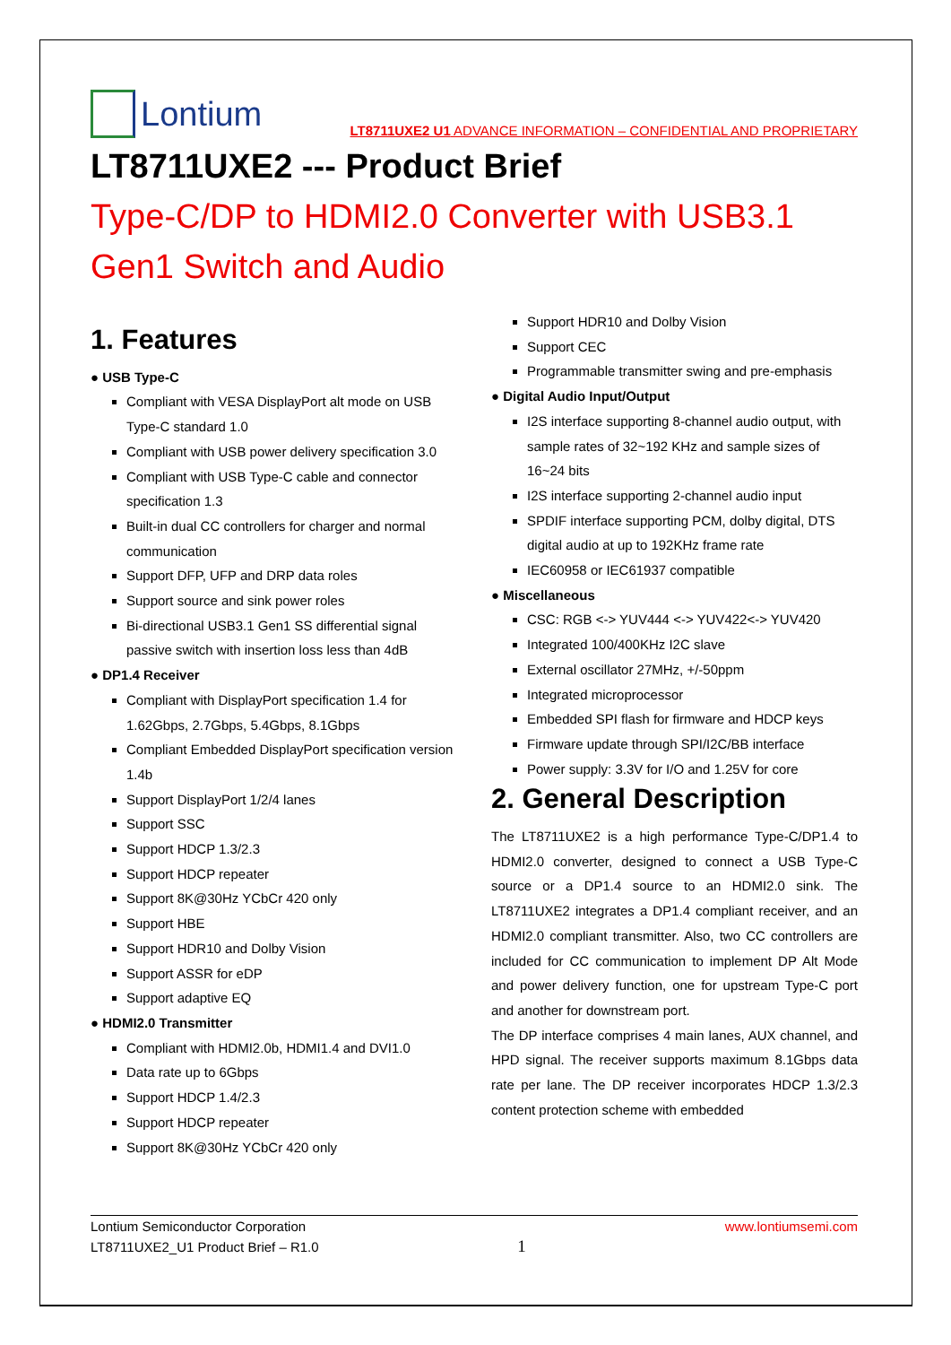Lontium
LT8711UXE2 U1 ADVANCE INFORMATION – CONFIDENTIAL AND PROPRIETARY
LT8711UXE2 --- Product Brief
Type-C/DP to HDMI2.0 Converter with USB3.1 Gen1 Switch and Audio
1. Features
● USB Type-C
Compliant with VESA DisplayPort alt mode on USB Type-C standard 1.0
Compliant with USB power delivery specification 3.0
Compliant with USB Type-C cable and connector specification 1.3
Built-in dual CC controllers for charger and normal communication
Support DFP, UFP and DRP data roles
Support source and sink power roles
Bi-directional USB3.1 Gen1 SS differential signal passive switch with insertion loss less than 4dB
● DP1.4 Receiver
Compliant with DisplayPort specification 1.4 for 1.62Gbps, 2.7Gbps, 5.4Gbps, 8.1Gbps
Compliant Embedded DisplayPort specification version 1.4b
Support DisplayPort 1/2/4 lanes
Support SSC
Support HDCP 1.3/2.3
Support HDCP repeater
Support 8K@30Hz YCbCr 420 only
Support HBE
Support HDR10 and Dolby Vision
Support ASSR for eDP
Support adaptive EQ
● HDMI2.0 Transmitter
Compliant with HDMI2.0b, HDMI1.4 and DVI1.0
Data rate up to 6Gbps
Support HDCP 1.4/2.3
Support HDCP repeater
Support 8K@30Hz YCbCr 420 only
Support HDR10 and Dolby Vision
Support CEC
Programmable transmitter swing and pre-emphasis
● Digital Audio Input/Output
I2S interface supporting 8-channel audio output, with sample rates of 32~192 KHz and sample sizes of 16~24 bits
I2S interface supporting 2-channel audio input
SPDIF interface supporting PCM, dolby digital, DTS digital audio at up to 192KHz frame rate
IEC60958 or IEC61937 compatible
● Miscellaneous
CSC: RGB <-> YUV444 <-> YUV422<-> YUV420
Integrated 100/400KHz I2C slave
External oscillator 27MHz, +/-50ppm
Integrated microprocessor
Embedded SPI flash for firmware and HDCP keys
Firmware update through SPI/I2C/BB interface
Power supply: 3.3V for I/O and 1.25V for core
2. General Description
The LT8711UXE2 is a high performance Type-C/DP1.4 to HDMI2.0 converter, designed to connect a USB Type-C source or a DP1.4 source to an HDMI2.0 sink. The LT8711UXE2 integrates a DP1.4 compliant receiver, and an HDMI2.0 compliant transmitter. Also, two CC controllers are included for CC communication to implement DP Alt Mode and power delivery function, one for upstream Type-C port and another for downstream port.
The DP interface comprises 4 main lanes, AUX channel, and HPD signal. The receiver supports maximum 8.1Gbps data rate per lane. The DP receiver incorporates HDCP 1.3/2.3 content protection scheme with embedded
Lontium Semiconductor Corporation
LT8711UXE2_U1 Product Brief – R1.0
1
www.lontiumsemi.com